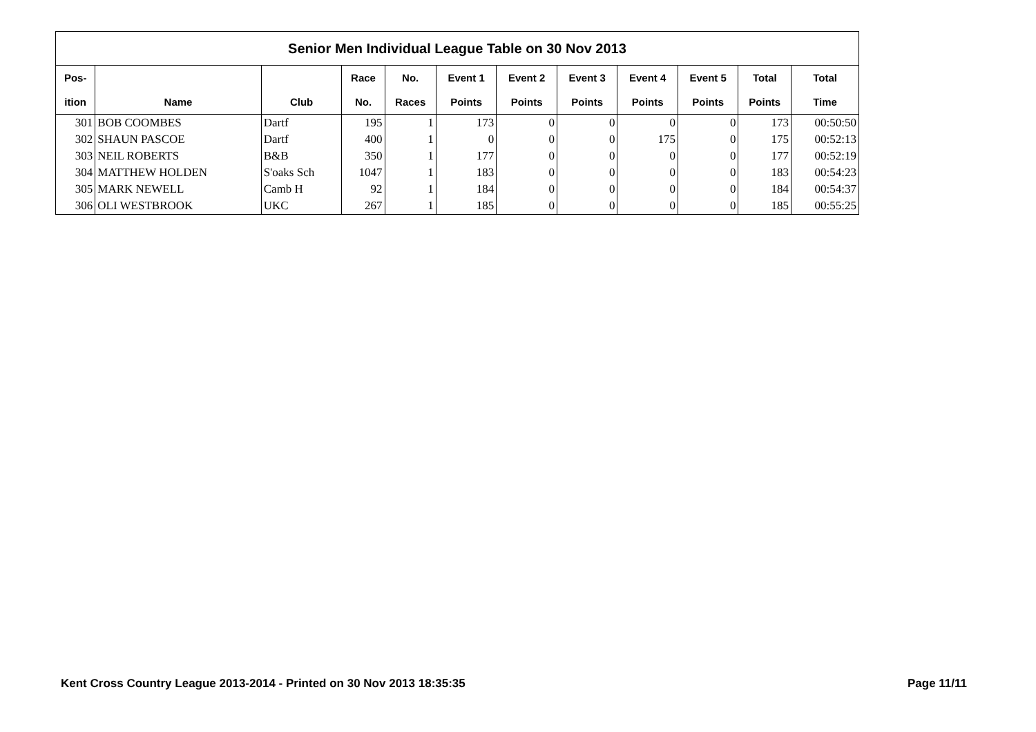| Senior Men Individual League Table on 30 Nov 2013 | | | | | | | | | | | |
| --- | --- | --- | --- | --- | --- | --- | --- | --- | --- | --- | --- |
| Pos- | | | Race | No. | Event 1 | Event 2 | Event 3 | Event 4 | Event 5 | Total | Total |
| ition | Name | Club | No. | Races | Points | Points | Points | Points | Points | Points | Time |
| 301 | BOB COOMBES | Dartf | 195 | 1 | 173 | 0 | 0 | 0 | 0 | 173 | 00:50:50 |
| 302 | SHAUN PASCOE | Dartf | 400 | 1 | 0 | 0 | 0 | 175 | 0 | 175 | 00:52:13 |
| 303 | NEIL ROBERTS | B&B | 350 | 1 | 177 | 0 | 0 | 0 | 0 | 177 | 00:52:19 |
| 304 | MATTHEW HOLDEN | S'oaks Sch | 1047 | 1 | 183 | 0 | 0 | 0 | 0 | 183 | 00:54:23 |
| 305 | MARK NEWELL | Camb H | 92 | 1 | 184 | 0 | 0 | 0 | 0 | 184 | 00:54:37 |
| 306 | OLI WESTBROOK | UKC | 267 | 1 | 185 | 0 | 0 | 0 | 0 | 185 | 00:55:25 |
Kent Cross Country League 2013-2014 - Printed on 30 Nov 2013 18:35:35 Page 11/11